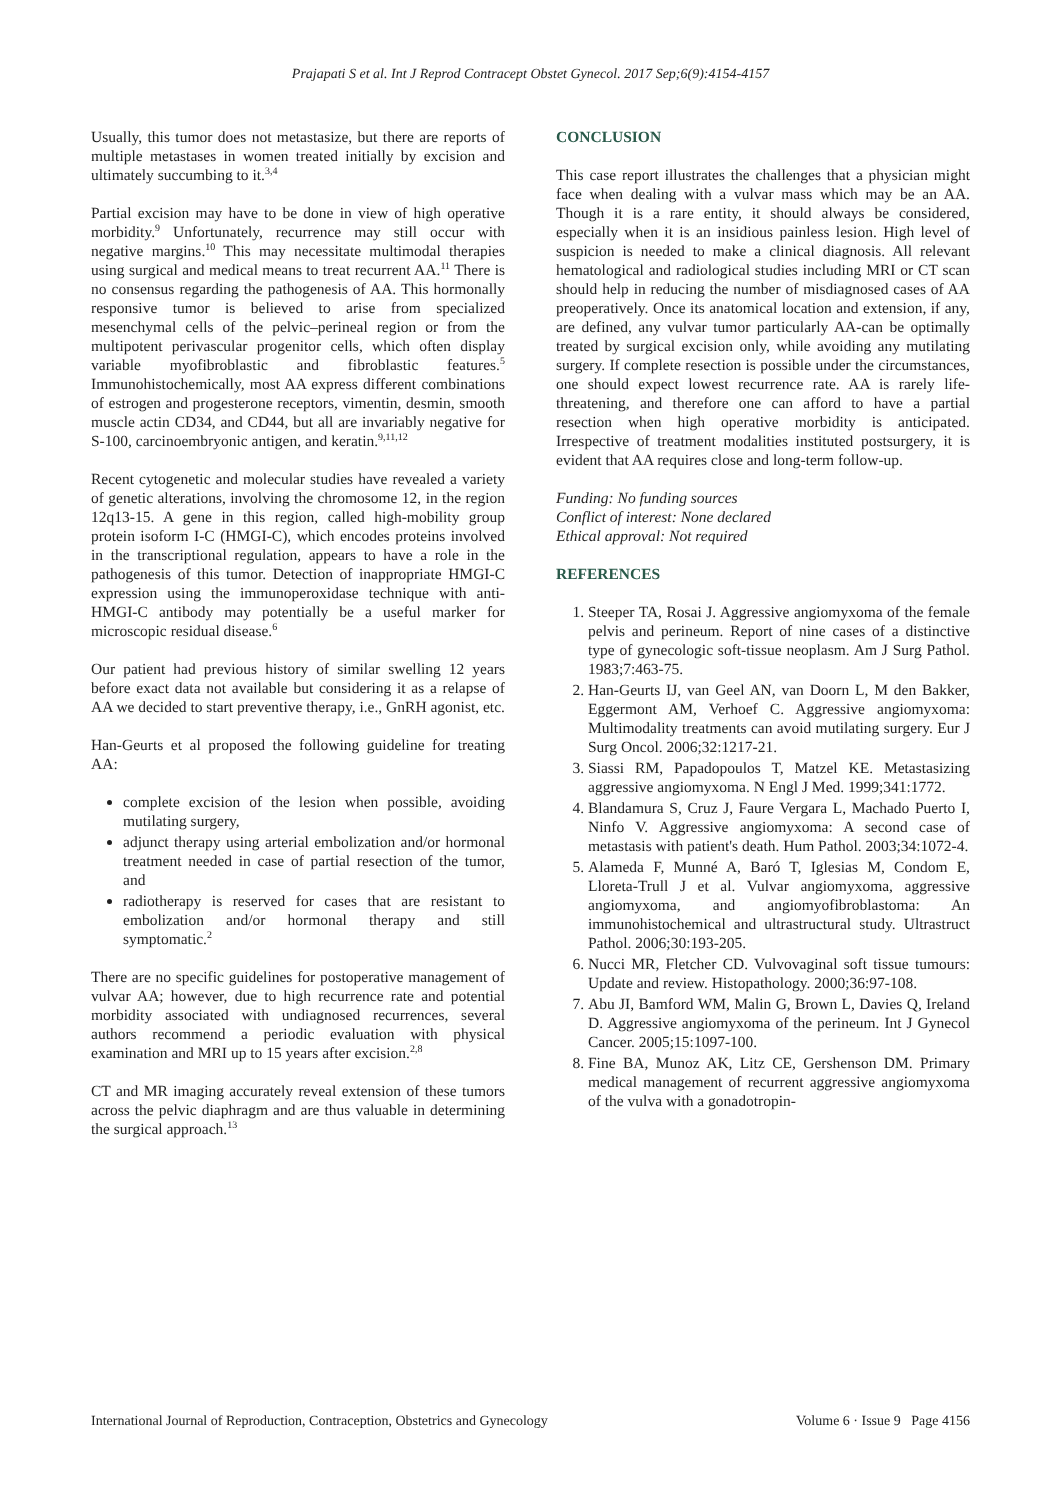Prajapati S et al. Int J Reprod Contracept Obstet Gynecol. 2017 Sep;6(9):4154-4157
Usually, this tumor does not metastasize, but there are reports of multiple metastases in women treated initially by excision and ultimately succumbing to it.<sup>3,4</sup>
Partial excision may have to be done in view of high operative morbidity.<sup>9</sup> Unfortunately, recurrence may still occur with negative margins.<sup>10</sup> This may necessitate multimodal therapies using surgical and medical means to treat recurrent AA.<sup>11</sup> There is no consensus regarding the pathogenesis of AA. This hormonally responsive tumor is believed to arise from specialized mesenchymal cells of the pelvic–perineal region or from the multipotent perivascular progenitor cells, which often display variable myofibroblastic and fibroblastic features.<sup>5</sup> Immunohistochemically, most AA express different combinations of estrogen and progesterone receptors, vimentin, desmin, smooth muscle actin CD34, and CD44, but all are invariably negative for S-100, carcinoembryonic antigen, and keratin.<sup>9,11,12</sup>
Recent cytogenetic and molecular studies have revealed a variety of genetic alterations, involving the chromosome 12, in the region 12q13-15. A gene in this region, called high-mobility group protein isoform I-C (HMGI-C), which encodes proteins involved in the transcriptional regulation, appears to have a role in the pathogenesis of this tumor. Detection of inappropriate HMGI-C expression using the immunoperoxidase technique with anti-HMGI-C antibody may potentially be a useful marker for microscopic residual disease.<sup>6</sup>
Our patient had previous history of similar swelling 12 years before exact data not available but considering it as a relapse of AA we decided to start preventive therapy, i.e., GnRH agonist, etc.
Han-Geurts et al proposed the following guideline for treating AA:
complete excision of the lesion when possible, avoiding mutilating surgery,
adjunct therapy using arterial embolization and/or hormonal treatment needed in case of partial resection of the tumor, and
radiotherapy is reserved for cases that are resistant to embolization and/or hormonal therapy and still symptomatic.<sup>2</sup>
There are no specific guidelines for postoperative management of vulvar AA; however, due to high recurrence rate and potential morbidity associated with undiagnosed recurrences, several authors recommend a periodic evaluation with physical examination and MRI up to 15 years after excision.<sup>2,8</sup>
CT and MR imaging accurately reveal extension of these tumors across the pelvic diaphragm and are thus valuable in determining the surgical approach.<sup>13</sup>
CONCLUSION
This case report illustrates the challenges that a physician might face when dealing with a vulvar mass which may be an AA. Though it is a rare entity, it should always be considered, especially when it is an insidious painless lesion. High level of suspicion is needed to make a clinical diagnosis. All relevant hematological and radiological studies including MRI or CT scan should help in reducing the number of misdiagnosed cases of AA preoperatively. Once its anatomical location and extension, if any, are defined, any vulvar tumor particularly AA-can be optimally treated by surgical excision only, while avoiding any mutilating surgery. If complete resection is possible under the circumstances, one should expect lowest recurrence rate. AA is rarely life-threatening, and therefore one can afford to have a partial resection when high operative morbidity is anticipated. Irrespective of treatment modalities instituted postsurgery, it is evident that AA requires close and long-term follow-up.
Funding: No funding sources
Conflict of interest: None declared
Ethical approval: Not required
REFERENCES
1. Steeper TA, Rosai J. Aggressive angiomyxoma of the female pelvis and perineum. Report of nine cases of a distinctive type of gynecologic soft-tissue neoplasm. Am J Surg Pathol. 1983;7:463-75.
2. Han-Geurts IJ, van Geel AN, van Doorn L, M den Bakker, Eggermont AM, Verhoef C. Aggressive angiomyxoma: Multimodality treatments can avoid mutilating surgery. Eur J Surg Oncol. 2006;32:1217-21.
3. Siassi RM, Papadopoulos T, Matzel KE. Metastasizing aggressive angiomyxoma. N Engl J Med. 1999;341:1772.
4. Blandamura S, Cruz J, Faure Vergara L, Machado Puerto I, Ninfo V. Aggressive angiomyxoma: A second case of metastasis with patient's death. Hum Pathol. 2003;34:1072-4.
5. Alameda F, Munné A, Baró T, Iglesias M, Condom E, Lloreta-Trull J et al. Vulvar angiomyxoma, aggressive angiomyxoma, and angiomyofibroblastoma: An immunohistochemical and ultrastructural study. Ultrastruct Pathol. 2006;30:193-205.
6. Nucci MR, Fletcher CD. Vulvovaginal soft tissue tumours: Update and review. Histopathology. 2000;36:97-108.
7. Abu JI, Bamford WM, Malin G, Brown L, Davies Q, Ireland D. Aggressive angiomyxoma of the perineum. Int J Gynecol Cancer. 2005;15:1097-100.
8. Fine BA, Munoz AK, Litz CE, Gershenson DM. Primary medical management of recurrent aggressive angiomyxoma of the vulva with a gonadotropin-
International Journal of Reproduction, Contraception, Obstetrics and Gynecology Volume 6 · Issue 9 Page 4156